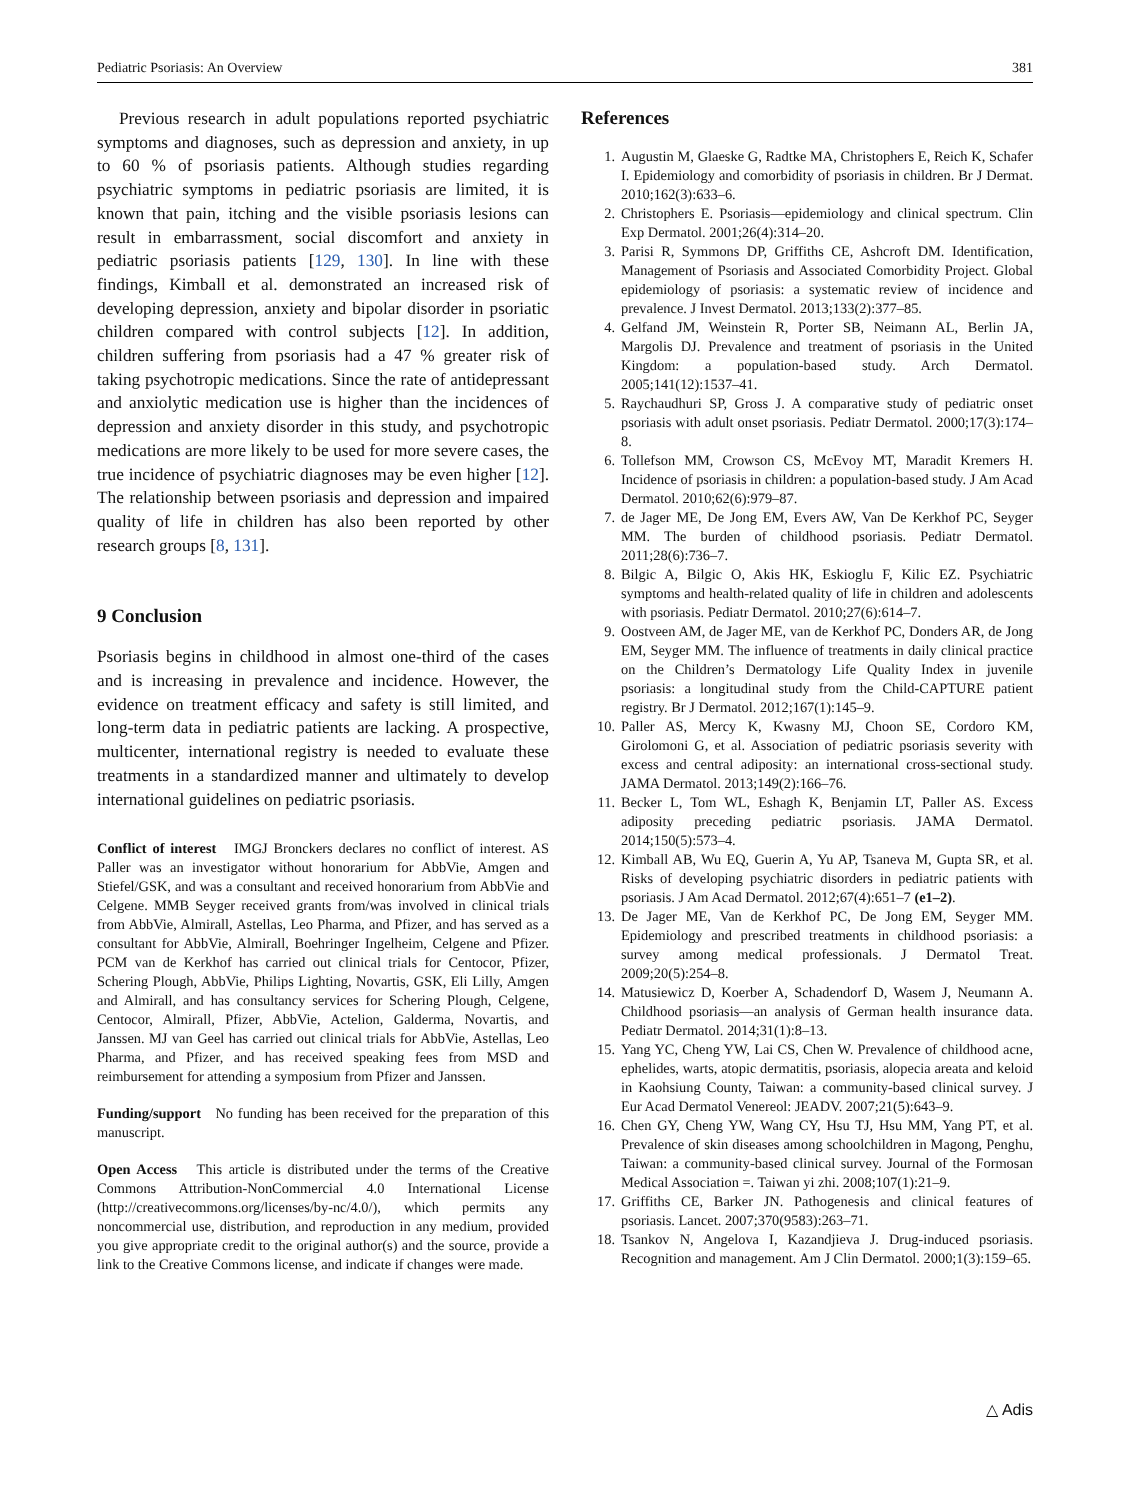Pediatric Psoriasis: An Overview 381
Previous research in adult populations reported psychiatric symptoms and diagnoses, such as depression and anxiety, in up to 60 % of psoriasis patients. Although studies regarding psychiatric symptoms in pediatric psoriasis are limited, it is known that pain, itching and the visible psoriasis lesions can result in embarrassment, social discomfort and anxiety in pediatric psoriasis patients [129, 130]. In line with these findings, Kimball et al. demonstrated an increased risk of developing depression, anxiety and bipolar disorder in psoriatic children compared with control subjects [12]. In addition, children suffering from psoriasis had a 47 % greater risk of taking psychotropic medications. Since the rate of antidepressant and anxiolytic medication use is higher than the incidences of depression and anxiety disorder in this study, and psychotropic medications are more likely to be used for more severe cases, the true incidence of psychiatric diagnoses may be even higher [12]. The relationship between psoriasis and depression and impaired quality of life in children has also been reported by other research groups [8, 131].
9 Conclusion
Psoriasis begins in childhood in almost one-third of the cases and is increasing in prevalence and incidence. However, the evidence on treatment efficacy and safety is still limited, and long-term data in pediatric patients are lacking. A prospective, multicenter, international registry is needed to evaluate these treatments in a standardized manner and ultimately to develop international guidelines on pediatric psoriasis.
Conflict of interest IMGJ Bronckers declares no conflict of interest. AS Paller was an investigator without honorarium for AbbVie, Amgen and Stiefel/GSK, and was a consultant and received honorarium from AbbVie and Celgene. MMB Seyger received grants from/was involved in clinical trials from AbbVie, Almirall, Astellas, Leo Pharma, and Pfizer, and has served as a consultant for AbbVie, Almirall, Boehringer Ingelheim, Celgene and Pfizer. PCM van de Kerkhof has carried out clinical trials for Centocor, Pfizer, Schering Plough, AbbVie, Philips Lighting, Novartis, GSK, Eli Lilly, Amgen and Almirall, and has consultancy services for Schering Plough, Celgene, Centocor, Almirall, Pfizer, AbbVie, Actelion, Galderma, Novartis, and Janssen. MJ van Geel has carried out clinical trials for AbbVie, Astellas, Leo Pharma, and Pfizer, and has received speaking fees from MSD and reimbursement for attending a symposium from Pfizer and Janssen.
Funding/support No funding has been received for the preparation of this manuscript.
Open Access This article is distributed under the terms of the Creative Commons Attribution-NonCommercial 4.0 International License (http://creativecommons.org/licenses/by-nc/4.0/), which permits any noncommercial use, distribution, and reproduction in any medium, provided you give appropriate credit to the original author(s) and the source, provide a link to the Creative Commons license, and indicate if changes were made.
References
1. Augustin M, Glaeske G, Radtke MA, Christophers E, Reich K, Schafer I. Epidemiology and comorbidity of psoriasis in children. Br J Dermat. 2010;162(3):633–6.
2. Christophers E. Psoriasis—epidemiology and clinical spectrum. Clin Exp Dermatol. 2001;26(4):314–20.
3. Parisi R, Symmons DP, Griffiths CE, Ashcroft DM. Identification, Management of Psoriasis and Associated Comorbidity Project. Global epidemiology of psoriasis: a systematic review of incidence and prevalence. J Invest Dermatol. 2013;133(2):377–85.
4. Gelfand JM, Weinstein R, Porter SB, Neimann AL, Berlin JA, Margolis DJ. Prevalence and treatment of psoriasis in the United Kingdom: a population-based study. Arch Dermatol. 2005;141(12):1537–41.
5. Raychaudhuri SP, Gross J. A comparative study of pediatric onset psoriasis with adult onset psoriasis. Pediatr Dermatol. 2000;17(3):174–8.
6. Tollefson MM, Crowson CS, McEvoy MT, Maradit Kremers H. Incidence of psoriasis in children: a population-based study. J Am Acad Dermatol. 2010;62(6):979–87.
7. de Jager ME, De Jong EM, Evers AW, Van De Kerkhof PC, Seyger MM. The burden of childhood psoriasis. Pediatr Dermatol. 2011;28(6):736–7.
8. Bilgic A, Bilgic O, Akis HK, Eskioglu F, Kilic EZ. Psychiatric symptoms and health-related quality of life in children and adolescents with psoriasis. Pediatr Dermatol. 2010;27(6):614–7.
9. Oostveen AM, de Jager ME, van de Kerkhof PC, Donders AR, de Jong EM, Seyger MM. The influence of treatments in daily clinical practice on the Children’s Dermatology Life Quality Index in juvenile psoriasis: a longitudinal study from the Child-CAPTURE patient registry. Br J Dermatol. 2012;167(1):145–9.
10. Paller AS, Mercy K, Kwasny MJ, Choon SE, Cordoro KM, Girolomoni G, et al. Association of pediatric psoriasis severity with excess and central adiposity: an international cross-sectional study. JAMA Dermatol. 2013;149(2):166–76.
11. Becker L, Tom WL, Eshagh K, Benjamin LT, Paller AS. Excess adiposity preceding pediatric psoriasis. JAMA Dermatol. 2014;150(5):573–4.
12. Kimball AB, Wu EQ, Guerin A, Yu AP, Tsaneva M, Gupta SR, et al. Risks of developing psychiatric disorders in pediatric patients with psoriasis. J Am Acad Dermatol. 2012;67(4):651–7 (e1–2).
13. De Jager ME, Van de Kerkhof PC, De Jong EM, Seyger MM. Epidemiology and prescribed treatments in childhood psoriasis: a survey among medical professionals. J Dermatol Treat. 2009;20(5):254–8.
14. Matusiewicz D, Koerber A, Schadendorf D, Wasem J, Neumann A. Childhood psoriasis—an analysis of German health insurance data. Pediatr Dermatol. 2014;31(1):8–13.
15. Yang YC, Cheng YW, Lai CS, Chen W. Prevalence of childhood acne, ephelides, warts, atopic dermatitis, psoriasis, alopecia areata and keloid in Kaohsiung County, Taiwan: a community-based clinical survey. J Eur Acad Dermatol Venereol: JEADV. 2007;21(5):643–9.
16. Chen GY, Cheng YW, Wang CY, Hsu TJ, Hsu MM, Yang PT, et al. Prevalence of skin diseases among schoolchildren in Magong, Penghu, Taiwan: a community-based clinical survey. Journal of the Formosan Medical Association =. Taiwan yi zhi. 2008;107(1):21–9.
17. Griffiths CE, Barker JN. Pathogenesis and clinical features of psoriasis. Lancet. 2007;370(9583):263–71.
18. Tsankov N, Angelova I, Kazandjieva J. Drug-induced psoriasis. Recognition and management. Am J Clin Dermatol. 2000;1(3):159–65.
△ Adis